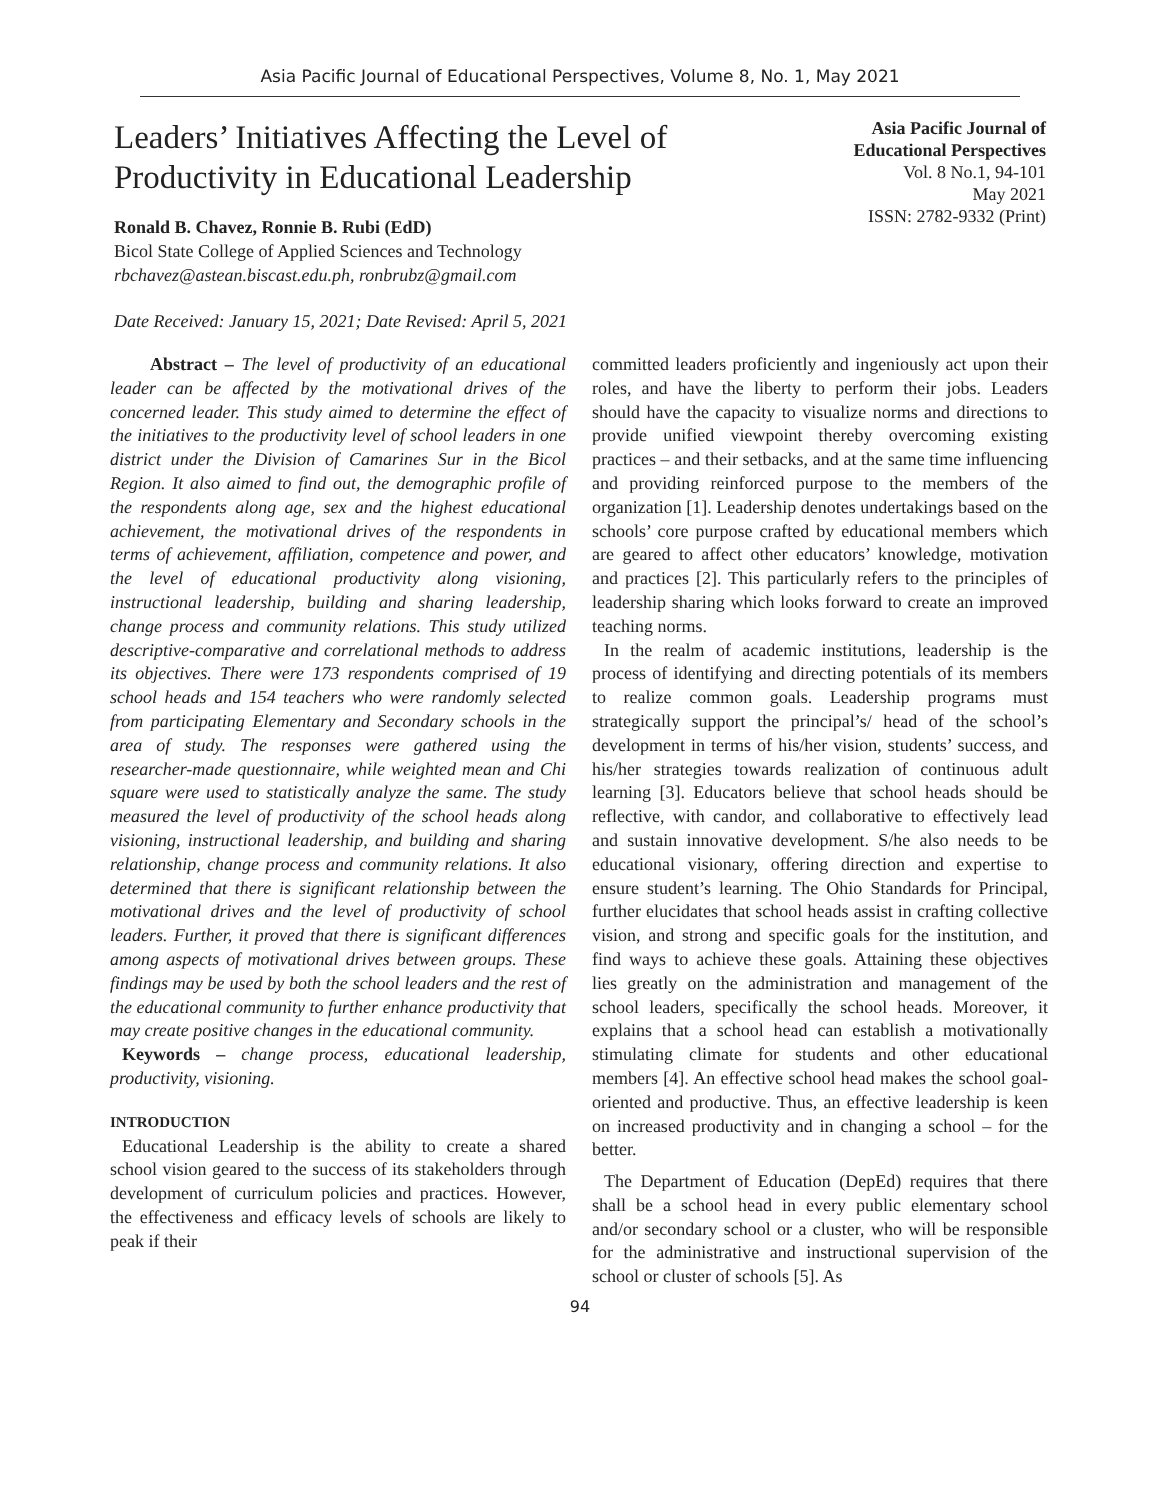Asia Pacific Journal of Educational Perspectives, Volume 8, No. 1, May 2021
Leaders’ Initiatives Affecting the Level of
Productivity in Educational Leadership
Asia Pacific Journal of
Educational Perspectives
Vol. 8 No.1, 94-101
May 2021
ISSN: 2782-9332 (Print)
Ronald B. Chavez, Ronnie B. Rubi (EdD)
Bicol State College of Applied Sciences and Technology
rbchavez@astean.biscast.edu.ph, ronbrubz@gmail.com
Date Received: January 15, 2021; Date Revised: April 5, 2021
Abstract – The level of productivity of an educational leader can be affected by the motivational drives of the concerned leader. This study aimed to determine the effect of the initiatives to the productivity level of school leaders in one district under the Division of Camarines Sur in the Bicol Region. It also aimed to find out, the demographic profile of the respondents along age, sex and the highest educational achievement, the motivational drives of the respondents in terms of achievement, affiliation, competence and power, and the level of educational productivity along visioning, instructional leadership, building and sharing leadership, change process and community relations. This study utilized descriptive-comparative and correlational methods to address its objectives. There were 173 respondents comprised of 19 school heads and 154 teachers who were randomly selected from participating Elementary and Secondary schools in the area of study. The responses were gathered using the researcher-made questionnaire, while weighted mean and Chi square were used to statistically analyze the same. The study measured the level of productivity of the school heads along visioning, instructional leadership, and building and sharing relationship, change process and community relations. It also determined that there is significant relationship between the motivational drives and the level of productivity of school leaders. Further, it proved that there is significant differences among aspects of motivational drives between groups. These findings may be used by both the school leaders and the rest of the educational community to further enhance productivity that may create positive changes in the educational community.
Keywords – change process, educational leadership, productivity, visioning.
INTRODUCTION
Educational Leadership is the ability to create a shared school vision geared to the success of its stakeholders through development of curriculum policies and practices. However, the effectiveness and efficacy levels of schools are likely to peak if their
committed leaders proficiently and ingeniously act upon their roles, and have the liberty to perform their jobs. Leaders should have the capacity to visualize norms and directions to provide unified viewpoint thereby overcoming existing practices – and their setbacks, and at the same time influencing and providing reinforced purpose to the members of the organization [1]. Leadership denotes undertakings based on the schools’ core purpose crafted by educational members which are geared to affect other educators’ knowledge, motivation and practices [2]. This particularly refers to the principles of leadership sharing which looks forward to create an improved teaching norms.
In the realm of academic institutions, leadership is the process of identifying and directing potentials of its members to realize common goals. Leadership programs must strategically support the principal’s/ head of the school’s development in terms of his/her vision, students’ success, and his/her strategies towards realization of continuous adult learning [3]. Educators believe that school heads should be reflective, with candor, and collaborative to effectively lead and sustain innovative development. S/he also needs to be educational visionary, offering direction and expertise to ensure student’s learning. The Ohio Standards for Principal, further elucidates that school heads assist in crafting collective vision, and strong and specific goals for the institution, and find ways to achieve these goals. Attaining these objectives lies greatly on the administration and management of the school leaders, specifically the school heads. Moreover, it explains that a school head can establish a motivationally stimulating climate for students and other educational members [4]. An effective school head makes the school goal-oriented and productive. Thus, an effective leadership is keen on increased productivity and in changing a school – for the better.
The Department of Education (DepEd) requires that there shall be a school head in every public elementary school and/or secondary school or a cluster, who will be responsible for the administrative and instructional supervision of the school or cluster of schools [5]. As
94